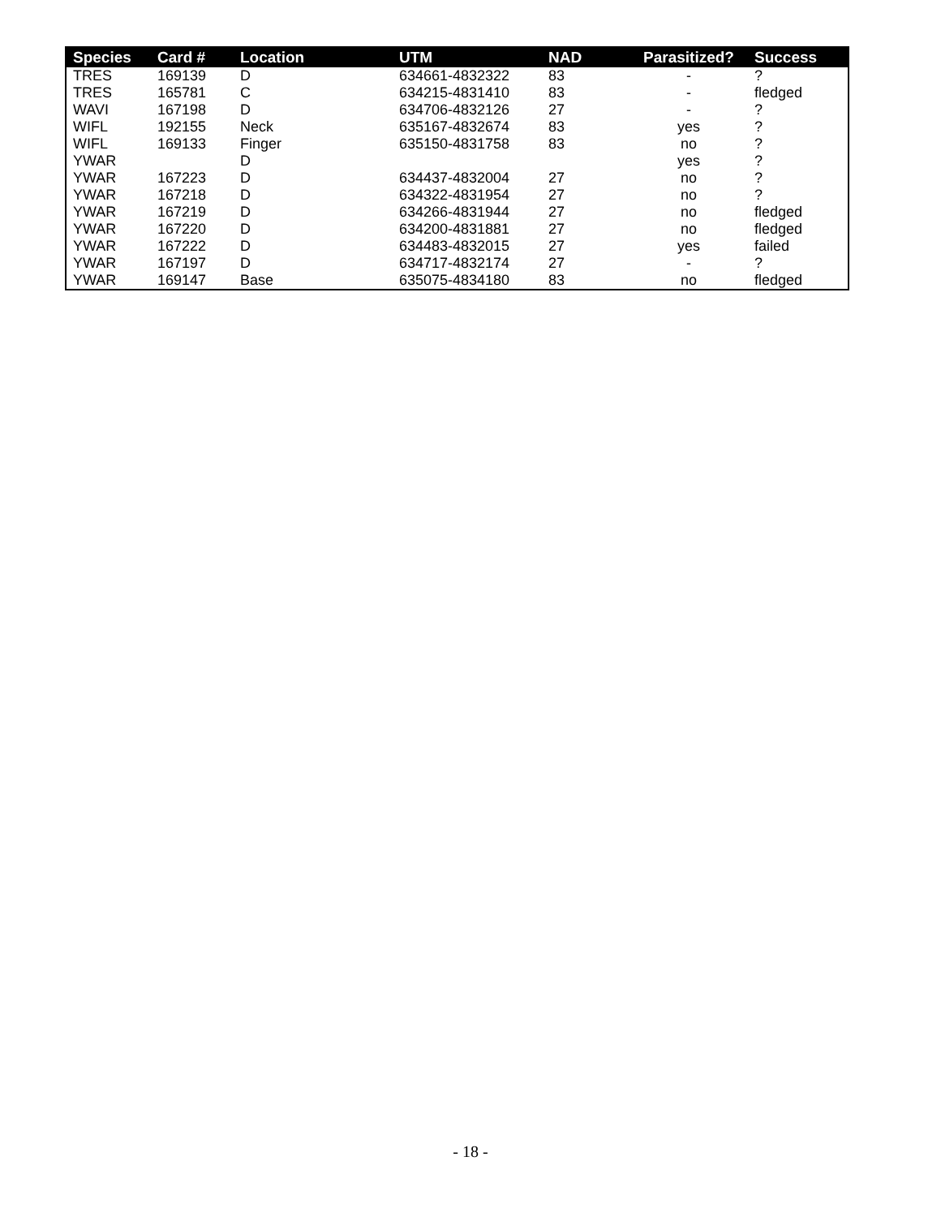| Species | Card # | Location | UTM | NAD | Parasitized? | Success |
| --- | --- | --- | --- | --- | --- | --- |
| TRES | 169139 | D | 634661-4832322 | 83 | - | ? |
| TRES | 165781 | C | 634215-4831410 | 83 | - | fledged |
| WAVI | 167198 | D | 634706-4832126 | 27 | - | ? |
| WIFL | 192155 | Neck | 635167-4832674 | 83 | yes | ? |
| WIFL | 169133 | Finger | 635150-4831758 | 83 | no | ? |
| YWAR | | D | | | yes | ? |
| YWAR | 167223 | D | 634437-4832004 | 27 | no | ? |
| YWAR | 167218 | D | 634322-4831954 | 27 | no | ? |
| YWAR | 167219 | D | 634266-4831944 | 27 | no | fledged |
| YWAR | 167220 | D | 634200-4831881 | 27 | no | fledged |
| YWAR | 167222 | D | 634483-4832015 | 27 | yes | failed |
| YWAR | 167197 | D | 634717-4832174 | 27 | - | ? |
| YWAR | 169147 | Base | 635075-4834180 | 83 | no | fledged |
- 18 -